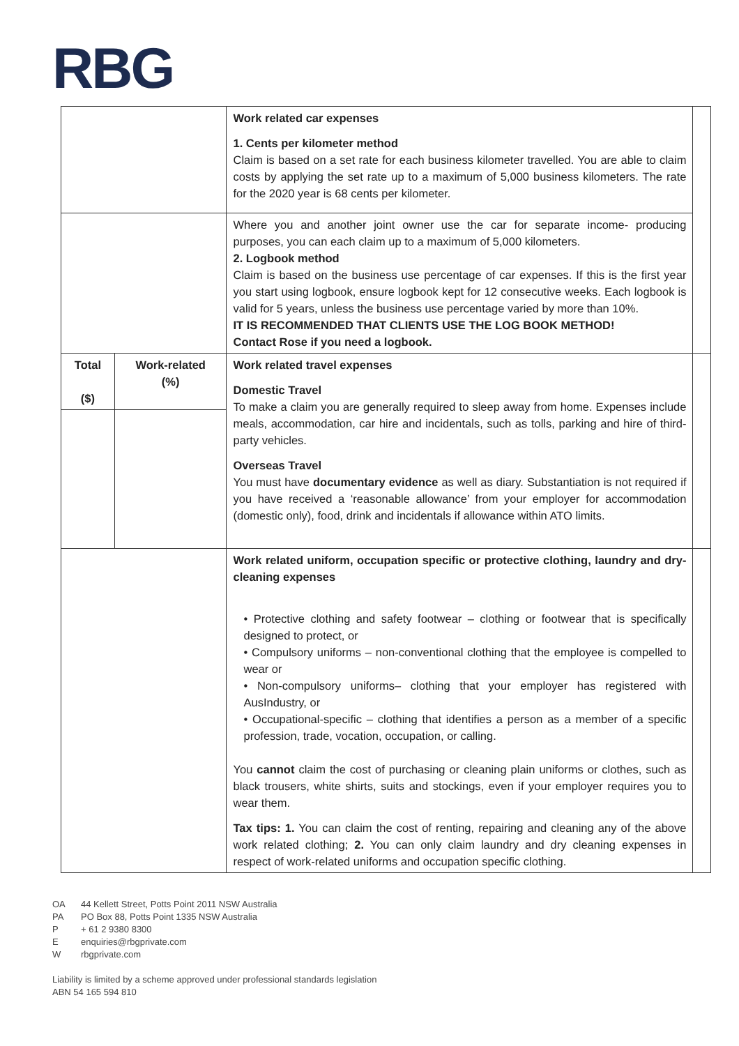RBG
| | | Work related car expenses 1. Cents per kilometer method Claim is based on a set rate for each business kilometer travelled. You are able to claim costs by applying the set rate up to a maximum of 5,000 business kilometers. The rate for the 2020 year is 68 cents per kilometer. | |
| | | Where you and another joint owner use the car for separate income- producing purposes, you can each claim up to a maximum of 5,000 kilometers. 2. Logbook method Claim is based on the business use percentage of car expenses. If this is the first year you start using logbook, ensure logbook kept for 12 consecutive weeks. Each logbook is valid for 5 years, unless the business use percentage varied by more than 10%. IT IS RECOMMENDED THAT CLIENTS USE THE LOG BOOK METHOD! Contact Rose if you need a logbook. | |
| Total ($) | Work-related (%) | Work related travel expenses Domestic Travel To make a claim you are generally required to sleep away from home. Expenses include meals, accommodation, car hire and incidentals, such as tolls, parking and hire of third-party vehicles. Overseas Travel You must have documentary evidence as well as diary. Substantiation is not required if you have received a ‘reasonable allowance’ from your employer for accommodation (domestic only), food, drink and incidentals if allowance within ATO limits. | |
| | | Work related uniform, occupation specific or protective clothing, laundry and dry-cleaning expenses • Protective clothing and safety footwear – clothing or footwear that is specifically designed to protect, or • Compulsory uniforms – non-conventional clothing that the employee is compelled to wear or • Non-compulsory uniforms– clothing that your employer has registered with AusIndustry, or • Occupational-specific – clothing that identifies a person as a member of a specific profession, trade, vocation, occupation, or calling. You cannot claim the cost of purchasing or cleaning plain uniforms or clothes, such as black trousers, white shirts, suits and stockings, even if your employer requires you to wear them. Tax tips: 1. You can claim the cost of renting, repairing and cleaning any of the above work related clothing; 2. You can only claim laundry and dry cleaning expenses in respect of work-related uniforms and occupation specific clothing. | |
OA 44 Kellett Street, Potts Point 2011 NSW Australia
PA PO Box 88, Potts Point 1335 NSW Australia
P + 61 2 9380 8300
Eenquiries@rbgprivate.com
Wrbgprivate.com
Liability is limited by a scheme approved under professional standards legislation
ABN 54 165 594 810